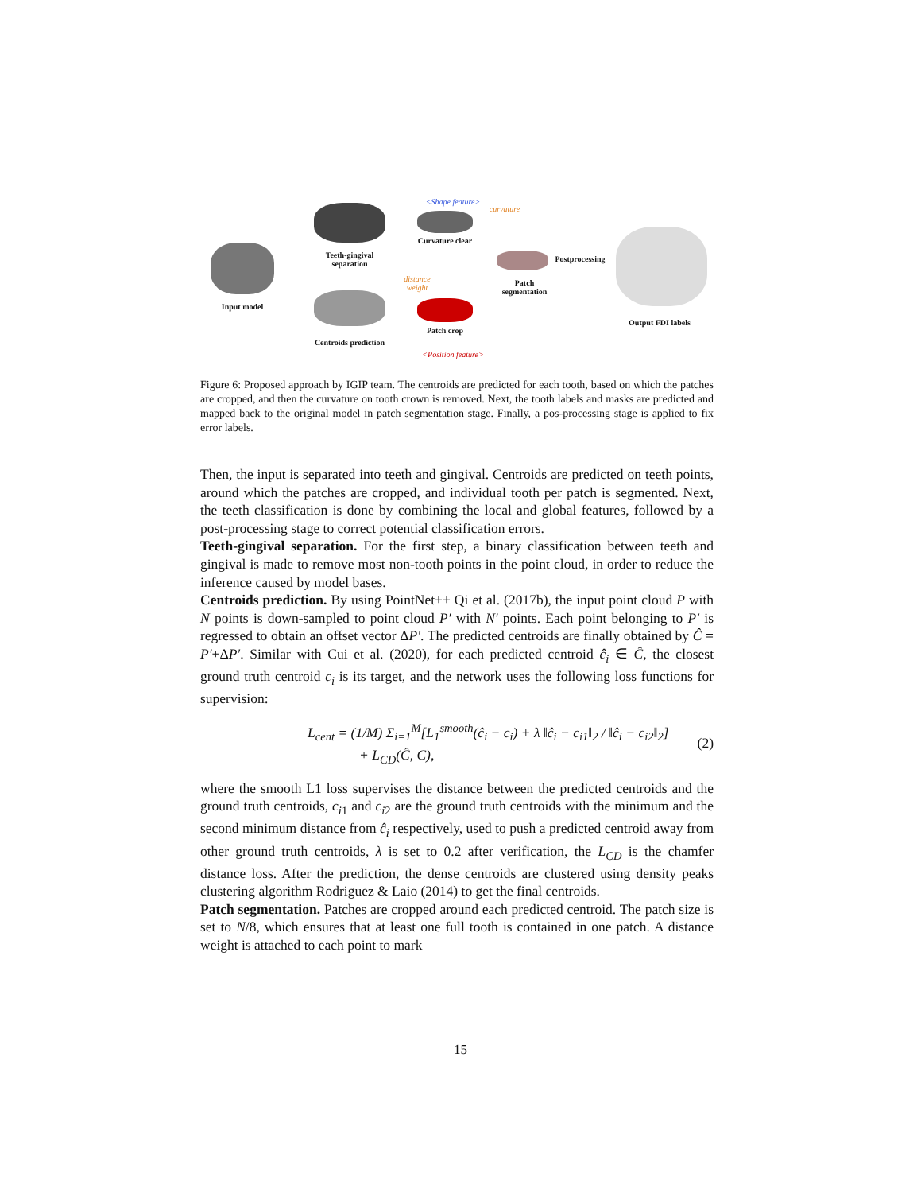Input model
Teeth-gingival separation
Centroids prediction
<Shape feature>
curvature
Curvature clear
distance weight
Patch crop
<Position feature>
Patch segmentation
Postprocessing
Output FDI labels
Figure 6: Proposed approach by IGIP team. The centroids are predicted for each tooth, based on which the patches are cropped, and then the curvature on tooth crown is removed. Next, the tooth labels and masks are predicted and mapped back to the original model in patch segmentation stage. Finally, a pos-processing stage is applied to fix error labels.
Then, the input is separated into teeth and gingival. Centroids are predicted on teeth points, around which the patches are cropped, and individual tooth per patch is segmented. Next, the teeth classification is done by combining the local and global features, followed by a post-processing stage to correct potential classification errors.
Teeth-gingival separation. For the first step, a binary classification between teeth and gingival is made to remove most non-tooth points in the point cloud, in order to reduce the inference caused by model bases.
Centroids prediction. By using PointNet++ Qi et al. (2017b), the input point cloud P with N points is down-sampled to point cloud P′ with N′ points. Each point belonging to P′ is regressed to obtain an offset vector ΔP′. The predicted centroids are finally obtained by Ĉ = P′+ΔP′. Similar with Cui et al. (2020), for each predicted centroid ĉ<sub>i</sub> ∈ Ĉ, the closest ground truth centroid c<sub>i</sub> is its target, and the network uses the following loss functions for supervision:
L<sub>cent</sub> = (1/M) Σ<sub>i=1</sub><sup>M</sup>[L<sub>1</sub><sup>smooth</sup>(ĉ<sub>i</sub> − c<sub>i</sub>) + λ ‖ĉ<sub>i</sub> − c<sub>i1</sub>‖<sub>2</sub> / ‖ĉ<sub>i</sub> − c<sub>i2</sub>‖<sub>2</sub>]
+ L<sub>CD</sub>(Ĉ, C),
(2)
where the smooth L1 loss supervises the distance between the predicted centroids and the ground truth centroids, c<sub>i1</sub> and c<sub>i2</sub> are the ground truth centroids with the minimum and the second minimum distance from ĉ<sub>i</sub> respectively, used to push a predicted centroid away from other ground truth centroids, λ is set to 0.2 after verification, the L<sub>CD</sub> is the chamfer distance loss. After the prediction, the dense centroids are clustered using density peaks clustering algorithm Rodriguez & Laio (2014) to get the final centroids.
Patch segmentation. Patches are cropped around each predicted centroid. The patch size is set to N/8, which ensures that at least one full tooth is contained in one patch. A distance weight is attached to each point to mark
15